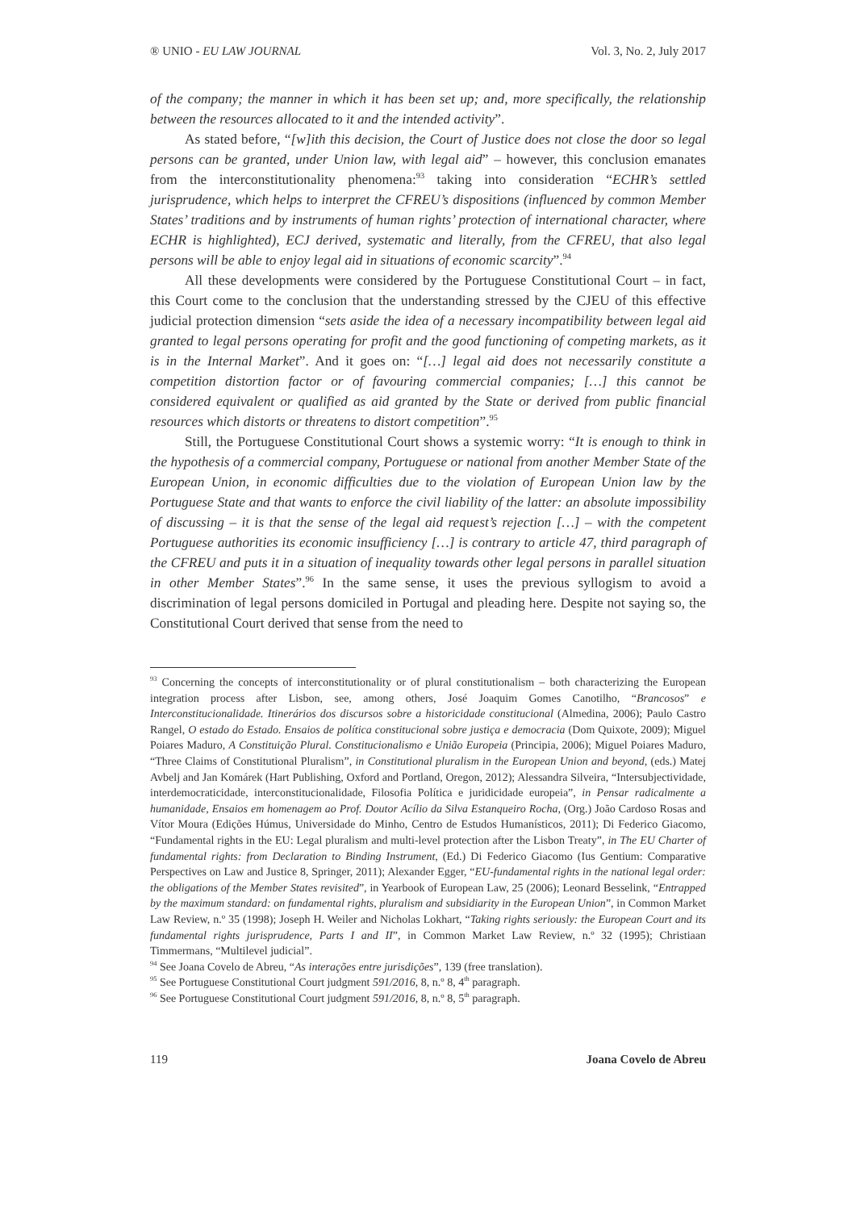® UNIO - EU LAW JOURNAL Vol. 3, No. 2, July 2017
of the company; the manner in which it has been set up; and, more specifically, the relationship between the resources allocated to it and the intended activity”.
As stated before, “[w]ith this decision, the Court of Justice does not close the door so legal persons can be granted, under Union law, with legal aid” – however, this conclusion emanates from the interconstitutionality phenomena:<sup>93</sup> taking into consideration “ECHR’s settled jurisprudence, which helps to interpret the CFREU’s dispositions (influenced by common Member States’ traditions and by instruments of human rights’ protection of international character, where ECHR is highlighted), ECJ derived, systematic and literally, from the CFREU, that also legal persons will be able to enjoy legal aid in situations of economic scarcity”.<sup>94</sup>
All these developments were considered by the Portuguese Constitutional Court – in fact, this Court come to the conclusion that the understanding stressed by the CJEU of this effective judicial protection dimension “sets aside the idea of a necessary incompatibility between legal aid granted to legal persons operating for profit and the good functioning of competing markets, as it is in the Internal Market”. And it goes on: “[…] legal aid does not necessarily constitute a competition distortion factor or of favouring commercial companies; […] this cannot be considered equivalent or qualified as aid granted by the State or derived from public financial resources which distorts or threatens to distort competition”.<sup>95</sup>
Still, the Portuguese Constitutional Court shows a systemic worry: “It is enough to think in the hypothesis of a commercial company, Portuguese or national from another Member State of the European Union, in economic difficulties due to the violation of European Union law by the Portuguese State and that wants to enforce the civil liability of the latter: an absolute impossibility of discussing – it is that the sense of the legal aid request’s rejection […] – with the competent Portuguese authorities its economic insufficiency […] is contrary to article 47, third paragraph of the CFREU and puts it in a situation of inequality towards other legal persons in parallel situation in other Member States”.<sup>96</sup> In the same sense, it uses the previous syllogism to avoid a discrimination of legal persons domiciled in Portugal and pleading here. Despite not saying so, the Constitutional Court derived that sense from the need to
<sup>93</sup> Concerning the concepts of interconstitutionality or of plural constitutionalism – both characterizing the European integration process after Lisbon, see, among others, José Joaquim Gomes Canotilho, “Brancosos” e Interconstitucionalidade. Itinerários dos discursos sobre a historicidade constitucional (Almedina, 2006); Paulo Castro Rangel, O estado do Estado. Ensaios de política constitucional sobre justiça e democracia (Dom Quixote, 2009); Miguel Poiares Maduro, A Constituição Plural. Constitucionalismo e União Europeia (Principia, 2006); Miguel Poiares Maduro, “Three Claims of Constitutional Pluralism”, in Constitutional pluralism in the European Union and beyond, (eds.) Matej Avbelj and Jan Komárek (Hart Publishing, Oxford and Portland, Oregon, 2012); Alessandra Silveira, “Intersubjectividade, interdemocraticidade, interconstitucionalidade, Filosofia Política e juridicidade europeia”, in Pensar radicalmente a humanidade, Ensaios em homenagem ao Prof. Doutor Acílio da Silva Estanqueiro Rocha, (Org.) João Cardoso Rosas and Vítor Moura (Edições Húmus, Universidade do Minho, Centro de Estudos Humanísticos, 2011); Di Federico Giacomo, “Fundamental rights in the EU: Legal pluralism and multi-level protection after the Lisbon Treaty”, in The EU Charter of fundamental rights: from Declaration to Binding Instrument, (Ed.) Di Federico Giacomo (Ius Gentium: Comparative Perspectives on Law and Justice 8, Springer, 2011); Alexander Egger, “EU-fundamental rights in the national legal order: the obligations of the Member States revisited”, in Yearbook of European Law, 25 (2006); Leonard Besselink, “Entrapped by the maximum standard: on fundamental rights, pluralism and subsidiarity in the European Union”, in Common Market Law Review, n.º 35 (1998); Joseph H. Weiler and Nicholas Lokhart, “Taking rights seriously: the European Court and its fundamental rights jurisprudence, Parts I and II”, in Common Market Law Review, n.º 32 (1995); Christiaan Timmermans, “Multilevel judicial”.
<sup>94</sup> See Joana Covelo de Abreu, “As interações entre jurisdições”, 139 (free translation).
<sup>95</sup> See Portuguese Constitutional Court judgment 591/2016, 8, n.º 8, 4<sup>th</sup> paragraph.
<sup>96</sup> See Portuguese Constitutional Court judgment 591/2016, 8, n.º 8, 5<sup>th</sup> paragraph.
119 Joana Covelo de Abreu